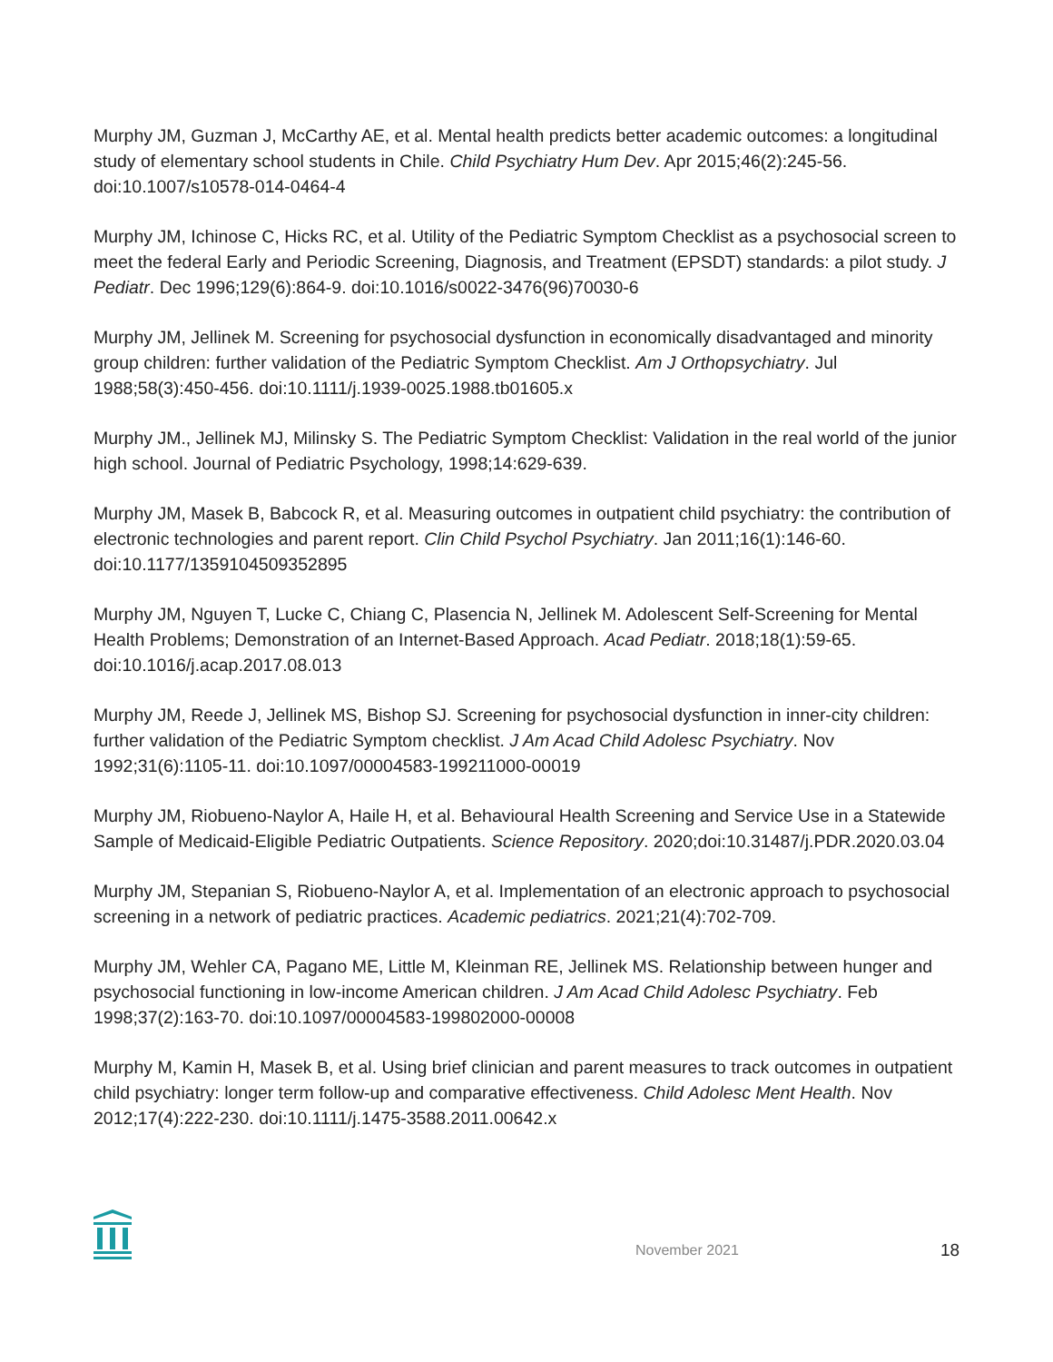Murphy JM, Guzman J, McCarthy AE, et al. Mental health predicts better academic outcomes: a longitudinal study of elementary school students in Chile. Child Psychiatry Hum Dev. Apr 2015;46(2):245-56. doi:10.1007/s10578-014-0464-4
Murphy JM, Ichinose C, Hicks RC, et al. Utility of the Pediatric Symptom Checklist as a psychosocial screen to meet the federal Early and Periodic Screening, Diagnosis, and Treatment (EPSDT) standards: a pilot study. J Pediatr. Dec 1996;129(6):864-9. doi:10.1016/s0022-3476(96)70030-6
Murphy JM, Jellinek M. Screening for psychosocial dysfunction in economically disadvantaged and minority group children: further validation of the Pediatric Symptom Checklist. Am J Orthopsychiatry. Jul 1988;58(3):450-456. doi:10.1111/j.1939-0025.1988.tb01605.x
Murphy JM., Jellinek MJ, Milinsky S. The Pediatric Symptom Checklist: Validation in the real world of the junior high school. Journal of Pediatric Psychology, 1998;14:629-639.
Murphy JM, Masek B, Babcock R, et al. Measuring outcomes in outpatient child psychiatry: the contribution of electronic technologies and parent report. Clin Child Psychol Psychiatry. Jan 2011;16(1):146-60. doi:10.1177/1359104509352895
Murphy JM, Nguyen T, Lucke C, Chiang C, Plasencia N, Jellinek M. Adolescent Self-Screening for Mental Health Problems; Demonstration of an Internet-Based Approach. Acad Pediatr. 2018;18(1):59-65. doi:10.1016/j.acap.2017.08.013
Murphy JM, Reede J, Jellinek MS, Bishop SJ. Screening for psychosocial dysfunction in inner-city children: further validation of the Pediatric Symptom checklist. J Am Acad Child Adolesc Psychiatry. Nov 1992;31(6):1105-11. doi:10.1097/00004583-199211000-00019
Murphy JM, Riobueno-Naylor A, Haile H, et al. Behavioural Health Screening and Service Use in a Statewide Sample of Medicaid-Eligible Pediatric Outpatients. Science Repository. 2020;doi:10.31487/j.PDR.2020.03.04
Murphy JM, Stepanian S, Riobueno-Naylor A, et al. Implementation of an electronic approach to psychosocial screening in a network of pediatric practices. Academic pediatrics. 2021;21(4):702-709.
Murphy JM, Wehler CA, Pagano ME, Little M, Kleinman RE, Jellinek MS. Relationship between hunger and psychosocial functioning in low-income American children. J Am Acad Child Adolesc Psychiatry. Feb 1998;37(2):163-70. doi:10.1097/00004583-199802000-00008
Murphy M, Kamin H, Masek B, et al. Using brief clinician and parent measures to track outcomes in outpatient child psychiatry: longer term follow-up and comparative effectiveness. Child Adolesc Ment Health. Nov 2012;17(4):222-230. doi:10.1111/j.1475-3588.2011.00642.x
November 2021 18